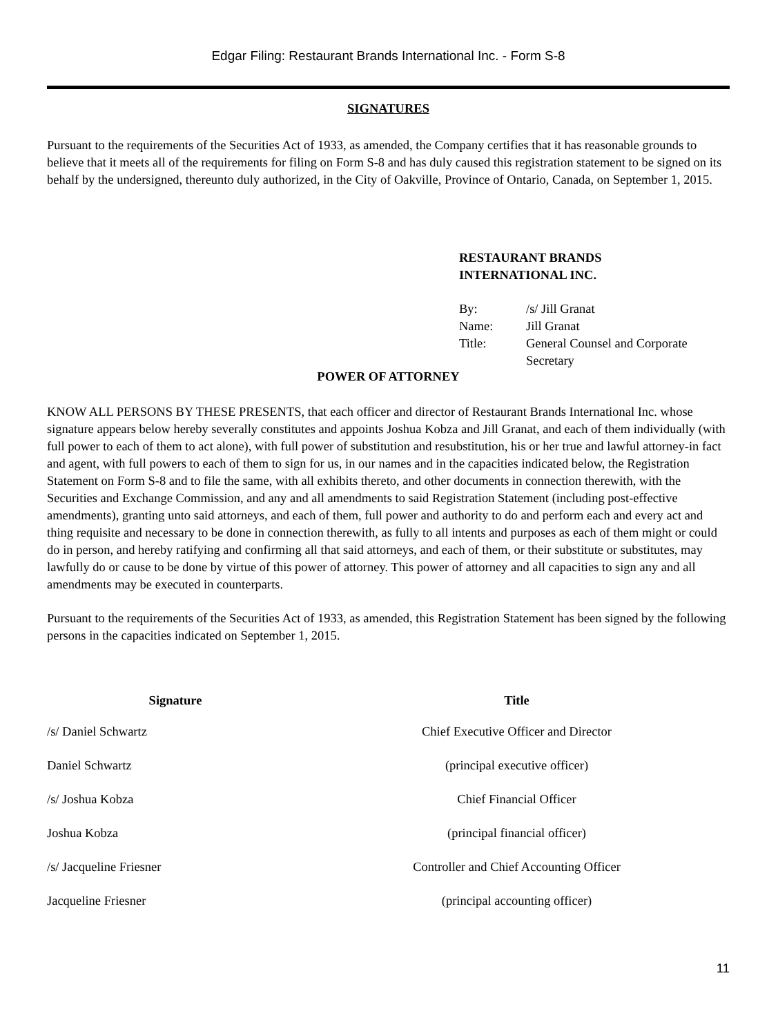Edgar Filing: Restaurant Brands International Inc. - Form S-8
SIGNATURES
Pursuant to the requirements of the Securities Act of 1933, as amended, the Company certifies that it has reasonable grounds to believe that it meets all of the requirements for filing on Form S-8 and has duly caused this registration statement to be signed on its behalf by the undersigned, thereunto duly authorized, in the City of Oakville, Province of Ontario, Canada, on September 1, 2015.
RESTAURANT BRANDS
INTERNATIONAL INC.
| By: | /s/ Jill Granat |
| Name: | Jill Granat |
| Title: | General Counsel and Corporate Secretary |
POWER OF ATTORNEY
KNOW ALL PERSONS BY THESE PRESENTS, that each officer and director of Restaurant Brands International Inc. whose signature appears below hereby severally constitutes and appoints Joshua Kobza and Jill Granat, and each of them individually (with full power to each of them to act alone), with full power of substitution and resubstitution, his or her true and lawful attorney-in fact and agent, with full powers to each of them to sign for us, in our names and in the capacities indicated below, the Registration Statement on Form S-8 and to file the same, with all exhibits thereto, and other documents in connection therewith, with the Securities and Exchange Commission, and any and all amendments to said Registration Statement (including post-effective amendments), granting unto said attorneys, and each of them, full power and authority to do and perform each and every act and thing requisite and necessary to be done in connection therewith, as fully to all intents and purposes as each of them might or could do in person, and hereby ratifying and confirming all that said attorneys, and each of them, or their substitute or substitutes, may lawfully do or cause to be done by virtue of this power of attorney. This power of attorney and all capacities to sign any and all amendments may be executed in counterparts.
Pursuant to the requirements of the Securities Act of 1933, as amended, this Registration Statement has been signed by the following persons in the capacities indicated on September 1, 2015.
| Signature | Title |
| --- | --- |
| /s/ Daniel Schwartz | Chief Executive Officer and Director |
| Daniel Schwartz | (principal executive officer) |
| /s/ Joshua Kobza | Chief Financial Officer |
| Joshua Kobza | (principal financial officer) |
| /s/ Jacqueline Friesner | Controller and Chief Accounting Officer |
| Jacqueline Friesner | (principal accounting officer) |
11